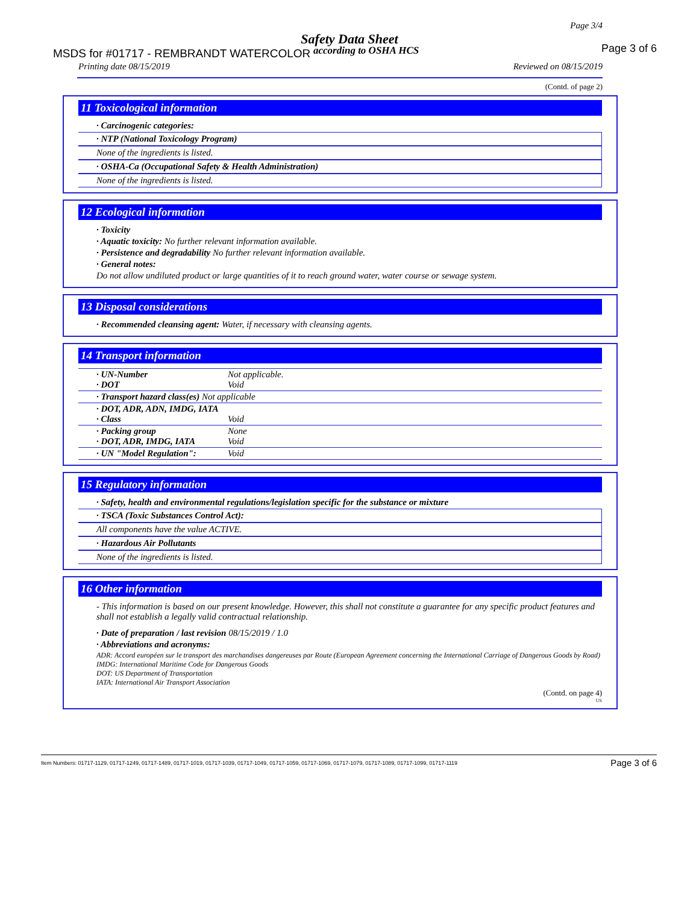Page 3/4
Safety Data Sheet
MSDS for #01717 - REMBRANDT WATERCOLOR
according to OSHA HCS Page 3 of 6
Printing date 08/15/2019 Reviewed on 08/15/2019
(Contd. of page 2)
11 Toxicological information
· Carcinogenic categories:
· NTP (National Toxicology Program)
None of the ingredients is listed.
· OSHA-Ca (Occupational Safety & Health Administration)
None of the ingredients is listed.
12 Ecological information
· Toxicity
· Aquatic toxicity: No further relevant information available.
· Persistence and degradability No further relevant information available.
· General notes:
Do not allow undiluted product or large quantities of it to reach ground water, water course or sewage system.
13 Disposal considerations
· Recommended cleansing agent: Water, if necessary with cleansing agents.
14 Transport information
| · UN-Number · DOT | Not applicable. Void |
| · Transport hazard class(es) Not applicable | |
| · DOT, ADR, ADN, IMDG, IATA · Class | Void |
| · Packing group · DOT, ADR, IMDG, IATA | None Void |
| · UN "Model Regulation": | Void |
15 Regulatory information
· Safety, health and environmental regulations/legislation specific for the substance or mixture
· TSCA (Toxic Substances Control Act):
All components have the value ACTIVE.
· Hazardous Air Pollutants
None of the ingredients is listed.
16 Other information
- This information is based on our present knowledge. However, this shall not constitute a guarantee for any specific product features and shall not establish a legally valid contractual relationship.
· Date of preparation / last revision 08/15/2019 / 1.0
· Abbreviations and acronyms:
ADR: Accord européen sur le transport des marchandises dangereuses par Route (European Agreement concerning the International Carriage of Dangerous Goods by Road)
IMDG: International Maritime Code for Dangerous Goods
DOT: US Department of Transportation
IATA: International Air Transport Association
(Contd. on page 4)
US
Item Numbers: 01717-1129, 01717-1249, 01717-1489, 01717-1019, 01717-1039, 01717-1049, 01717-1059, 01717-1069, 01717-1079, 01717-1089, 01717-1099, 01717-1119 Page 3 of 6